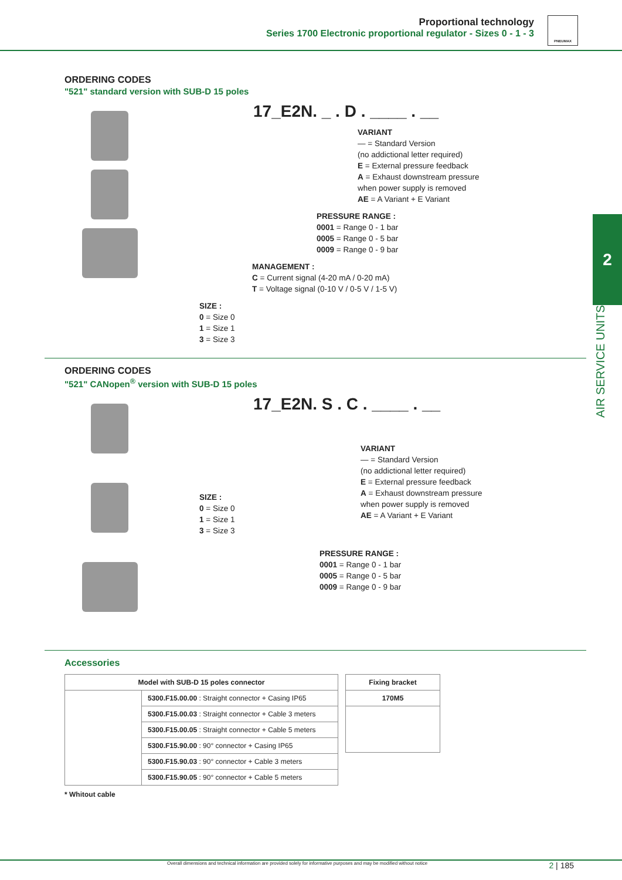Proportional technology
Series 1700 Electronic proportional regulator - Sizes 0 - 1 - 3
PNEUMAX
2
AIR SERVICE UNITS
ORDERING CODES
"521" standard version with SUB-D 15 poles
17_E2N. _ . D . ____ . __
VARIANT
— = Standard Version
(no addictional letter required)
E = External pressure feedback
A = Exhaust downstream pressure
when power supply is removed
AE = A Variant + E Variant
PRESSURE RANGE :
0001 = Range 0 - 1 bar
0005 = Range 0 - 5 bar
0009 = Range 0 - 9 bar
MANAGEMENT :
C = Current signal (4-20 mA / 0-20 mA)
T = Voltage signal (0-10 V / 0-5 V / 1-5 V)
SIZE :
0 = Size 0
1 = Size 1
3 = Size 3
ORDERING CODES
"521" CANopen<sup>®</sup> version with SUB-D 15 poles
17_E2N. S . C . ____ . __
VARIANT
— = Standard Version
(no addictional letter required)
E = External pressure feedback
A = Exhaust downstream pressure
when power supply is removed
AE = A Variant + E Variant
SIZE :
0 = Size 0
1 = Size 1
3 = Size 3
PRESSURE RANGE :
0001 = Range 0 - 1 bar
0005 = Range 0 - 5 bar
0009 = Range 0 - 9 bar
Accessories
| Model with SUB-D 15 poles connector | |
| --- | --- |
| | 5300.F15.00.00 : Straight connector + Casing IP65 |
| | 5300.F15.00.03 : Straight connector + Cable 3 meters |
| | 5300.F15.00.05 : Straight connector + Cable 5 meters |
| | 5300.F15.90.00 : 90° connector + Casing IP65 |
| | 5300.F15.90.03 : 90° connector + Cable 3 meters |
| | 5300.F15.90.05 : 90° connector + Cable 5 meters |
| Fixing bracket |
| --- |
| 170M5 |
* Whitout cable
Overall dimensions and technical information are provided solely for informative purposes and may be modified without notice 2 | 185